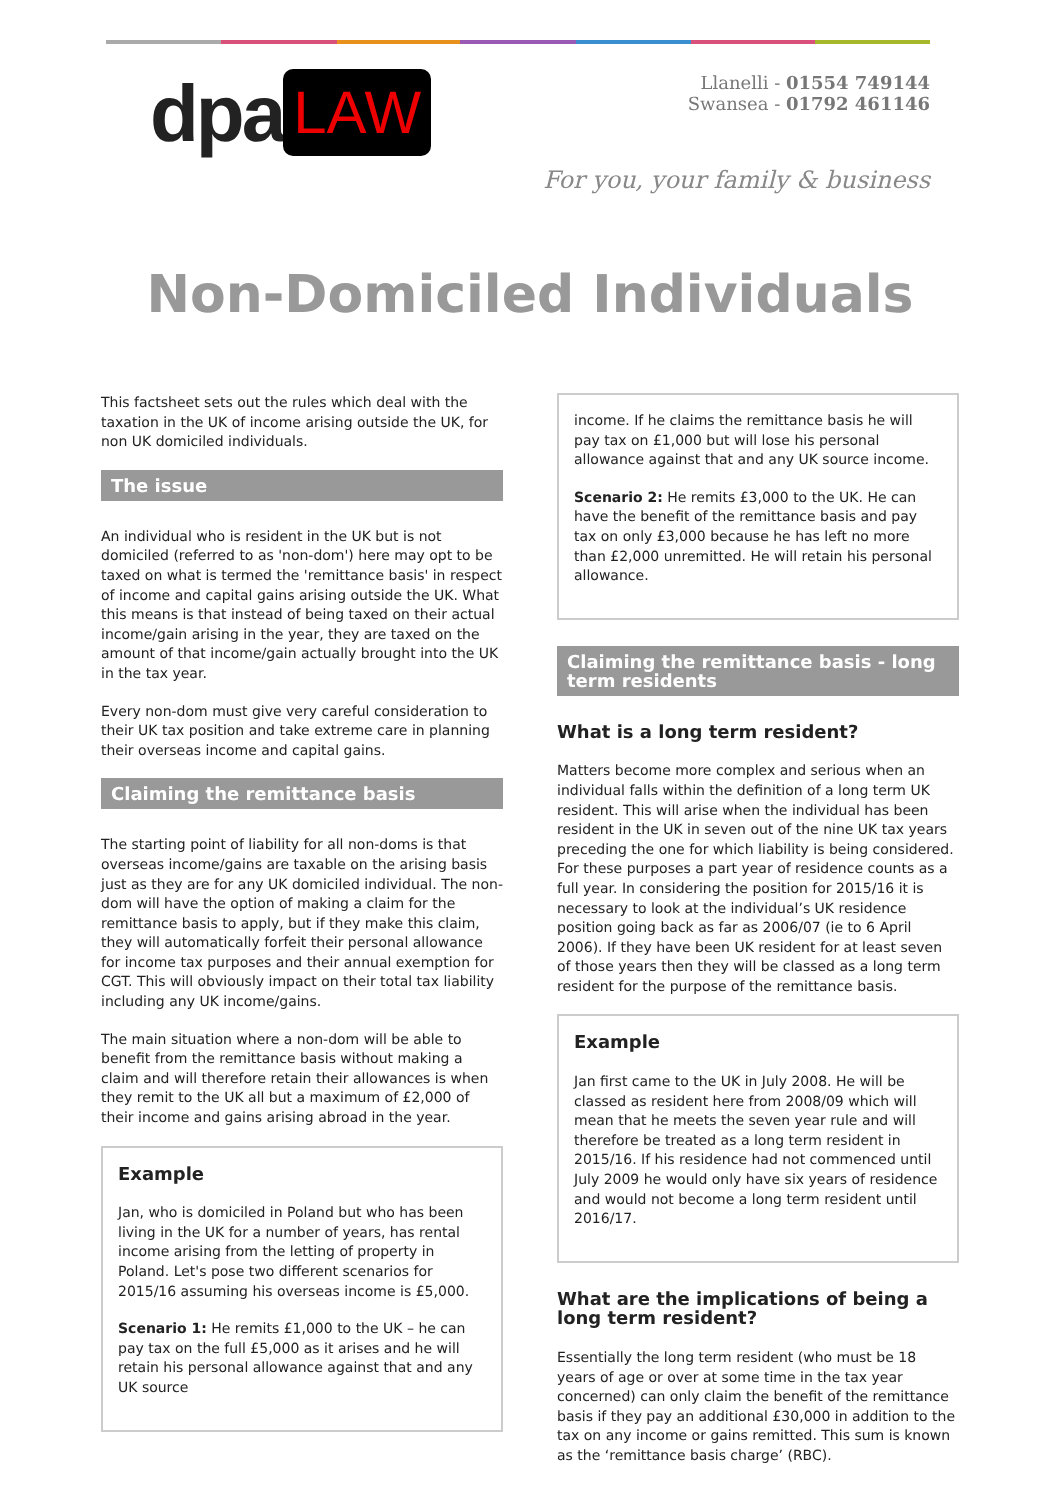dpa LAW
Llanelli - 01554 749144
Swansea - 01792 461146
For you, your family & business
Non-Domiciled Individuals
This factsheet sets out the rules which deal with the taxation in the UK of income arising outside the UK, for non UK domiciled individuals.
The issue
An individual who is resident in the UK but is not domiciled (referred to as 'non-dom') here may opt to be taxed on what is termed the 'remittance basis' in respect of income and capital gains arising outside the UK. What this means is that instead of being taxed on their actual income/gain arising in the year, they are taxed on the amount of that income/gain actually brought into the UK in the tax year.
Every non-dom must give very careful consideration to their UK tax position and take extreme care in planning their overseas income and capital gains.
Claiming the remittance basis
The starting point of liability for all non-doms is that overseas income/gains are taxable on the arising basis just as they are for any UK domiciled individual. The non-dom will have the option of making a claim for the remittance basis to apply, but if they make this claim, they will automatically forfeit their personal allowance for income tax purposes and their annual exemption for CGT. This will obviously impact on their total tax liability including any UK income/gains.
The main situation where a non-dom will be able to benefit from the remittance basis without making a claim and will therefore retain their allowances is when they remit to the UK all but a maximum of £2,000 of their income and gains arising abroad in the year.
Example
Jan, who is domiciled in Poland but who has been living in the UK for a number of years, has rental income arising from the letting of property in Poland. Let's pose two different scenarios for 2015/16 assuming his overseas income is £5,000.
Scenario 1: He remits £1,000 to the UK – he can pay tax on the full £5,000 as it arises and he will retain his personal allowance against that and any UK source
income. If he claims the remittance basis he will pay tax on £1,000 but will lose his personal allowance against that and any UK source income.
Scenario 2: He remits £3,000 to the UK. He can have the benefit of the remittance basis and pay tax on only £3,000 because he has left no more than £2,000 unremitted. He will retain his personal allowance.
Claiming the remittance basis - long term residents
What is a long term resident?
Matters become more complex and serious when an individual falls within the definition of a long term UK resident. This will arise when the individual has been resident in the UK in seven out of the nine UK tax years preceding the one for which liability is being considered. For these purposes a part year of residence counts as a full year. In considering the position for 2015/16 it is necessary to look at the individual’s UK residence position going back as far as 2006/07 (ie to 6 April 2006). If they have been UK resident for at least seven of those years then they will be classed as a long term resident for the purpose of the remittance basis.
Example
Jan first came to the UK in July 2008. He will be classed as resident here from 2008/09 which will mean that he meets the seven year rule and will therefore be treated as a long term resident in 2015/16. If his residence had not commenced until July 2009 he would only have six years of residence and would not become a long term resident until 2016/17.
What are the implications of being a long term resident?
Essentially the long term resident (who must be 18 years of age or over at some time in the tax year concerned) can only claim the benefit of the remittance basis if they pay an additional £30,000 in addition to the tax on any income or gains remitted. This sum is known as the ‘remittance basis charge’ (RBC).